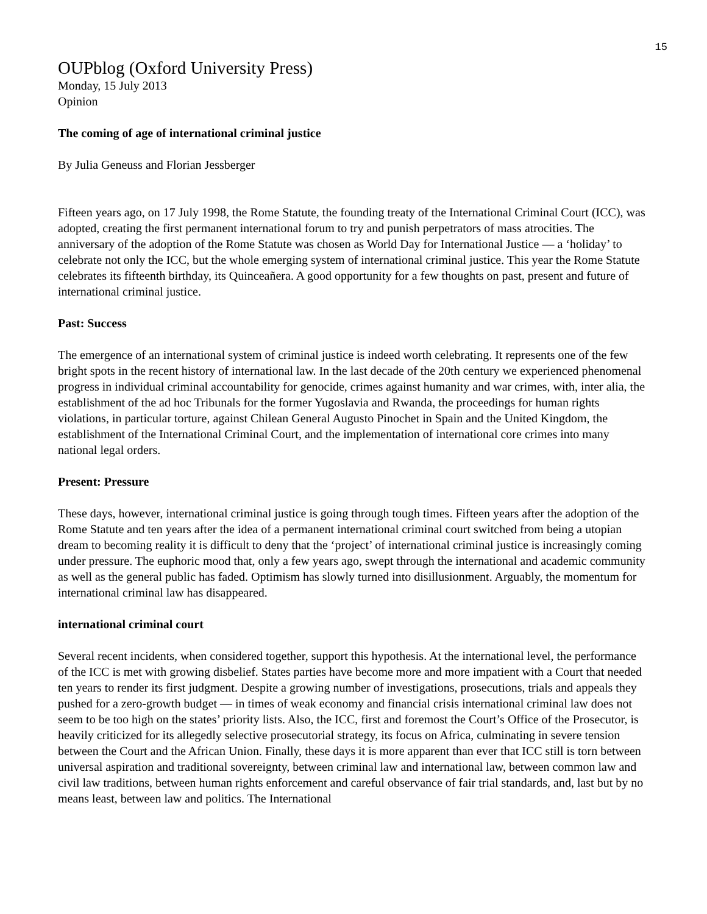15
OUPblog (Oxford University Press)
Monday, 15 July 2013
Opinion
The coming of age of international criminal justice
By Julia Geneuss and Florian Jessberger
Fifteen years ago, on 17 July 1998, the Rome Statute, the founding treaty of the International Criminal Court (ICC), was adopted, creating the first permanent international forum to try and punish perpetrators of mass atrocities. The anniversary of the adoption of the Rome Statute was chosen as World Day for International Justice — a ‘holiday’ to celebrate not only the ICC, but the whole emerging system of international criminal justice. This year the Rome Statute celebrates its fifteenth birthday, its Quinceañera. A good opportunity for a few thoughts on past, present and future of international criminal justice.
Past: Success
The emergence of an international system of criminal justice is indeed worth celebrating. It represents one of the few bright spots in the recent history of international law. In the last decade of the 20th century we experienced phenomenal progress in individual criminal accountability for genocide, crimes against humanity and war crimes, with, inter alia, the establishment of the ad hoc Tribunals for the former Yugoslavia and Rwanda, the proceedings for human rights violations, in particular torture, against Chilean General Augusto Pinochet in Spain and the United Kingdom, the establishment of the International Criminal Court, and the implementation of international core crimes into many national legal orders.
Present: Pressure
These days, however, international criminal justice is going through tough times. Fifteen years after the adoption of the Rome Statute and ten years after the idea of a permanent international criminal court switched from being a utopian dream to becoming reality it is difficult to deny that the ‘project’ of international criminal justice is increasingly coming under pressure. The euphoric mood that, only a few years ago, swept through the international and academic community as well as the general public has faded. Optimism has slowly turned into disillusionment. Arguably, the momentum for international criminal law has disappeared.
international criminal court
Several recent incidents, when considered together, support this hypothesis. At the international level, the performance of the ICC is met with growing disbelief. States parties have become more and more impatient with a Court that needed ten years to render its first judgment. Despite a growing number of investigations, prosecutions, trials and appeals they pushed for a zero-growth budget — in times of weak economy and financial crisis international criminal law does not seem to be too high on the states’ priority lists. Also, the ICC, first and foremost the Court’s Office of the Prosecutor, is heavily criticized for its allegedly selective prosecutorial strategy, its focus on Africa, culminating in severe tension between the Court and the African Union. Finally, these days it is more apparent than ever that ICC still is torn between universal aspiration and traditional sovereignty, between criminal law and international law, between common law and civil law traditions, between human rights enforcement and careful observance of fair trial standards, and, last but by no means least, between law and politics. The International